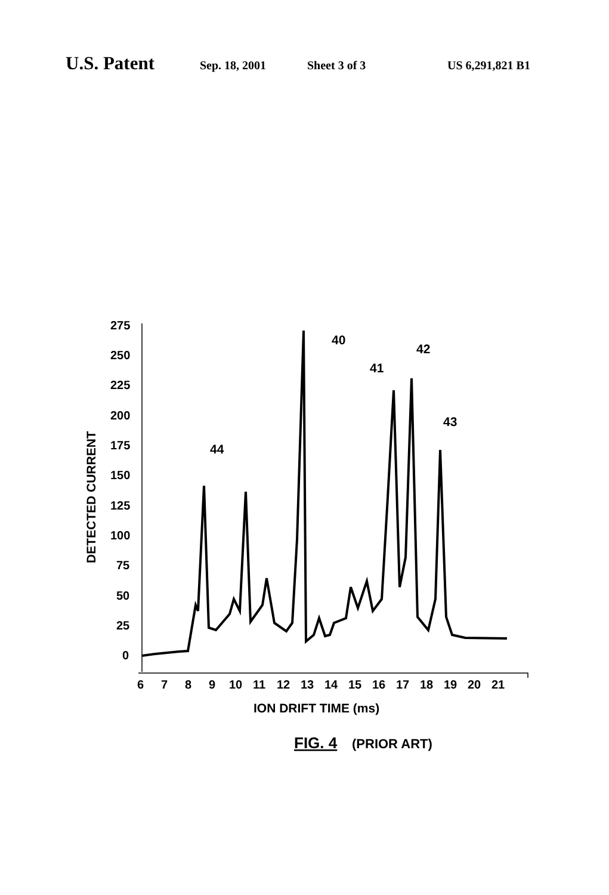U.S. Patent Sep. 18, 2001 Sheet 3 of 3 US 6,291,821 B1
275
250
225
200
175
150
125
100
75
50
25
0
DETECTED CURRENT
6
7
8
9
10
11
12
13
14
15
16
17
18
19
20
21
ION DRIFT TIME (ms)
FIG. 4
(PRIOR ART)
44
40
41
42
43